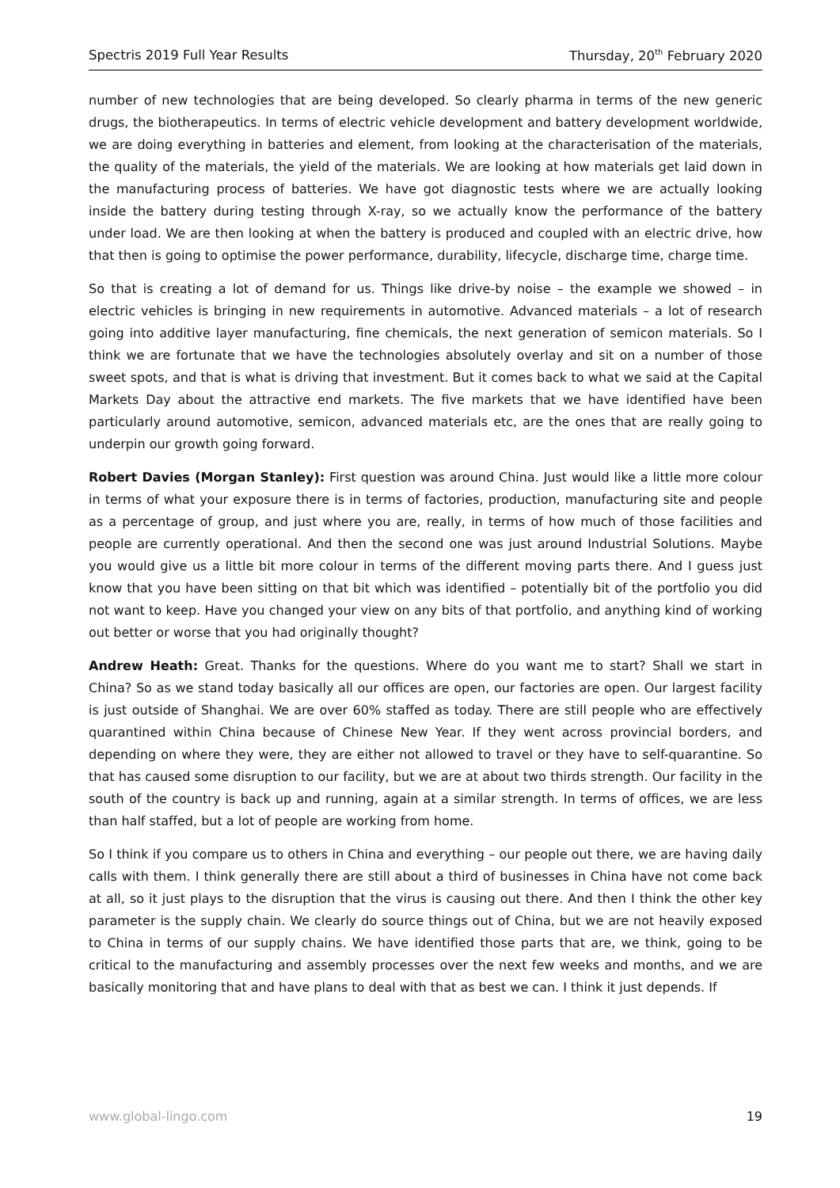Spectris 2019 Full Year Results Thursday, 20<sup>th</sup> February 2020
number of new technologies that are being developed. So clearly pharma in terms of the new generic drugs, the biotherapeutics. In terms of electric vehicle development and battery development worldwide, we are doing everything in batteries and element, from looking at the characterisation of the materials, the quality of the materials, the yield of the materials. We are looking at how materials get laid down in the manufacturing process of batteries. We have got diagnostic tests where we are actually looking inside the battery during testing through X-ray, so we actually know the performance of the battery under load. We are then looking at when the battery is produced and coupled with an electric drive, how that then is going to optimise the power performance, durability, lifecycle, discharge time, charge time.
So that is creating a lot of demand for us. Things like drive-by noise – the example we showed – in electric vehicles is bringing in new requirements in automotive. Advanced materials – a lot of research going into additive layer manufacturing, fine chemicals, the next generation of semicon materials. So I think we are fortunate that we have the technologies absolutely overlay and sit on a number of those sweet spots, and that is what is driving that investment. But it comes back to what we said at the Capital Markets Day about the attractive end markets. The five markets that we have identified have been particularly around automotive, semicon, advanced materials etc, are the ones that are really going to underpin our growth going forward.
Robert Davies (Morgan Stanley): First question was around China. Just would like a little more colour in terms of what your exposure there is in terms of factories, production, manufacturing site and people as a percentage of group, and just where you are, really, in terms of how much of those facilities and people are currently operational. And then the second one was just around Industrial Solutions. Maybe you would give us a little bit more colour in terms of the different moving parts there. And I guess just know that you have been sitting on that bit which was identified – potentially bit of the portfolio you did not want to keep. Have you changed your view on any bits of that portfolio, and anything kind of working out better or worse that you had originally thought?
Andrew Heath: Great. Thanks for the questions. Where do you want me to start? Shall we start in China? So as we stand today basically all our offices are open, our factories are open. Our largest facility is just outside of Shanghai. We are over 60% staffed as today. There are still people who are effectively quarantined within China because of Chinese New Year. If they went across provincial borders, and depending on where they were, they are either not allowed to travel or they have to self-quarantine. So that has caused some disruption to our facility, but we are at about two thirds strength. Our facility in the south of the country is back up and running, again at a similar strength. In terms of offices, we are less than half staffed, but a lot of people are working from home.
So I think if you compare us to others in China and everything – our people out there, we are having daily calls with them. I think generally there are still about a third of businesses in China have not come back at all, so it just plays to the disruption that the virus is causing out there. And then I think the other key parameter is the supply chain. We clearly do source things out of China, but we are not heavily exposed to China in terms of our supply chains. We have identified those parts that are, we think, going to be critical to the manufacturing and assembly processes over the next few weeks and months, and we are basically monitoring that and have plans to deal with that as best we can. I think it just depends. If
www.global-lingo.com 19